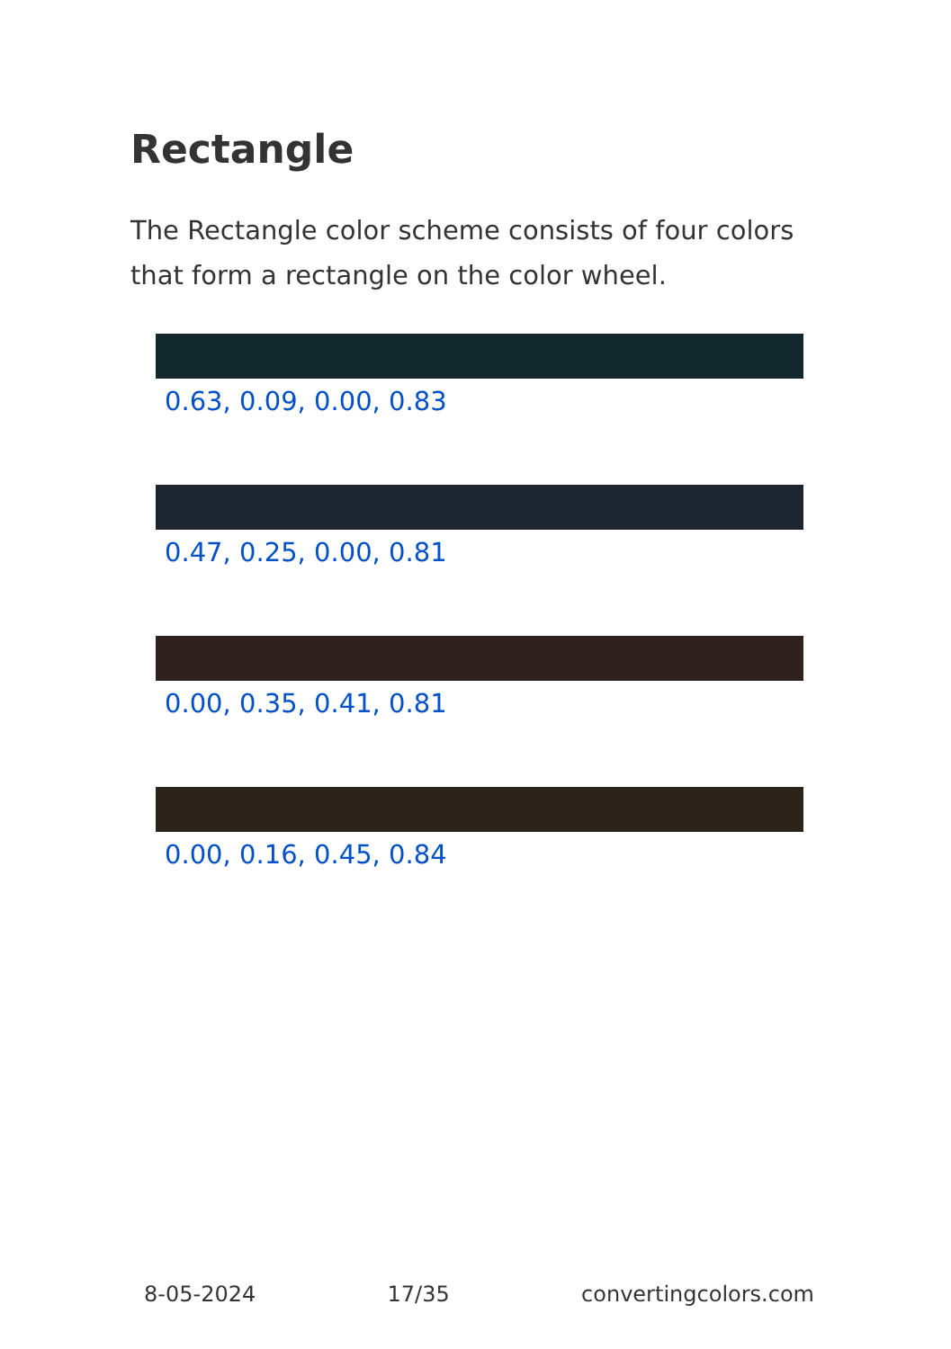Rectangle
The Rectangle color scheme consists of four colors that form a rectangle on the color wheel.
0.63, 0.09, 0.00, 0.83
0.47, 0.25, 0.00, 0.81
0.00, 0.35, 0.41, 0.81
0.00, 0.16, 0.45, 0.84
8-05-2024 17/35 convertingcolors.com